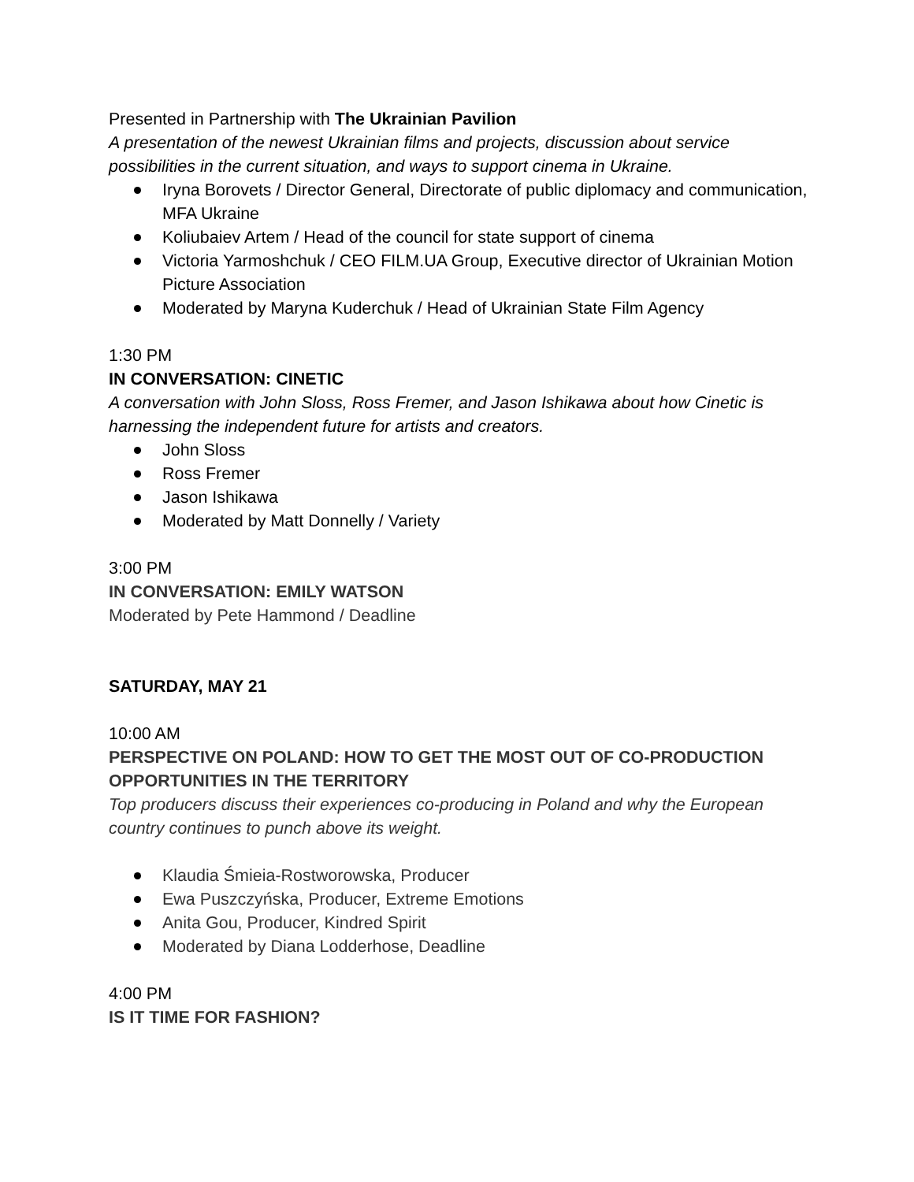Presented in Partnership with The Ukrainian Pavilion
A presentation of the newest Ukrainian films and projects, discussion about service possibilities in the current situation, and ways to support cinema in Ukraine.
Iryna Borovets / Director General, Directorate of public diplomacy and communication, MFA Ukraine
Koliubaiev Artem / Head of the council for state support of cinema
Victoria Yarmoshchuk / CEO FILM.UA Group, Executive director of Ukrainian Motion Picture Association
Moderated by Maryna Kuderchuk / Head of Ukrainian State Film Agency
1:30 PM
IN CONVERSATION: CINETIC
A conversation with John Sloss, Ross Fremer, and Jason Ishikawa about how Cinetic is harnessing the independent future for artists and creators.
John Sloss
Ross Fremer
Jason Ishikawa
Moderated by Matt Donnelly / Variety
3:00 PM
IN CONVERSATION: EMILY WATSON
Moderated by Pete Hammond / Deadline
SATURDAY, MAY 21
10:00 AM
PERSPECTIVE ON POLAND: HOW TO GET THE MOST OUT OF CO-PRODUCTION OPPORTUNITIES IN THE TERRITORY
Top producers discuss their experiences co-producing in Poland and why the European country continues to punch above its weight.
Klaudia Śmieia-Rostworowska, Producer
Ewa Puszczyńska, Producer, Extreme Emotions
Anita Gou, Producer, Kindred Spirit
Moderated by Diana Lodderhose, Deadline
4:00 PM
IS IT TIME FOR FASHION?